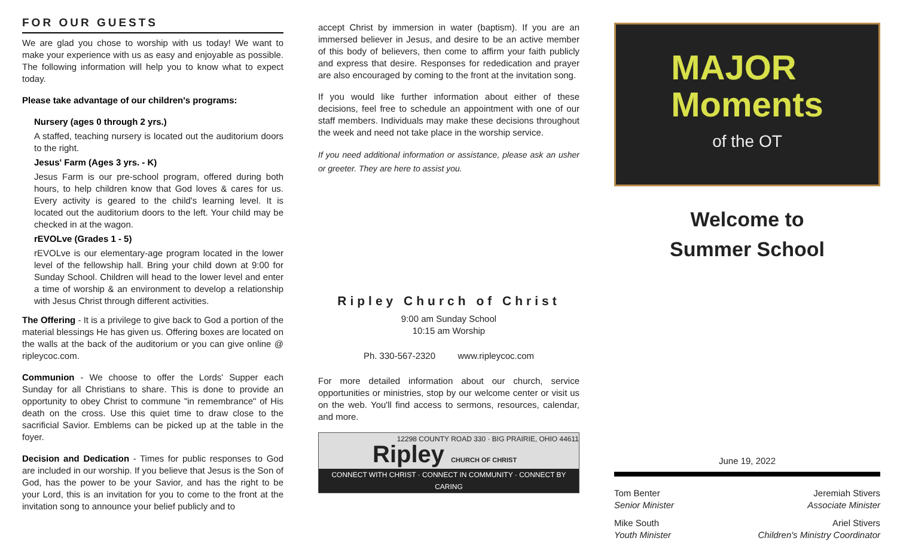FOR OUR GUESTS
We are glad you chose to worship with us today! We want to make your experience with us as easy and enjoyable as possible. The following information will help you to know what to expect today.
Please take advantage of our children's programs:
Nursery (ages 0 through 2 yrs.)
A staffed, teaching nursery is located out the auditorium doors to the right.
Jesus' Farm (Ages 3 yrs. - K)
Jesus Farm is our pre-school program, offered during both hours, to help children know that God loves & cares for us. Every activity is geared to the child's learning level. It is located out the auditorium doors to the left. Your child may be checked in at the wagon.
rEVOLve (Grades 1 - 5)
rEVOLve is our elementary-age program located in the lower level of the fellowship hall. Bring your child down at 9:00 for Sunday School. Children will head to the lower level and enter a time of worship & an environment to develop a relationship with Jesus Christ through different activities.
The Offering - It is a privilege to give back to God a portion of the material blessings He has given us. Offering boxes are located on the walls at the back of the auditorium or you can give online @ ripleycoc.com.
Communion - We choose to offer the Lords' Supper each Sunday for all Christians to share. This is done to provide an opportunity to obey Christ to commune "in remembrance" of His death on the cross. Use this quiet time to draw close to the sacrificial Savior. Emblems can be picked up at the table in the foyer.
Decision and Dedication - Times for public responses to God are included in our worship. If you believe that Jesus is the Son of God, has the power to be your Savior, and has the right to be your Lord, this is an invitation for you to come to the front at the invitation song to announce your belief publicly and to
accept Christ by immersion in water (baptism). If you are an immersed believer in Jesus, and desire to be an active member of this body of believers, then come to affirm your faith publicly and express that desire. Responses for rededication and prayer are also encouraged by coming to the front at the invitation song.
If you would like further information about either of these decisions, feel free to schedule an appointment with one of our staff members. Individuals may make these decisions throughout the week and need not take place in the worship service.
If you need additional information or assistance, please ask an usher or greeter. They are here to assist you.
Ripley Church of Christ
9:00 am Sunday School
10:15 am Worship
Ph. 330-567-2320 www.ripleycoc.com
For more detailed information about our church, service opportunities or ministries, stop by our welcome center or visit us on the web. You'll find access to sermons, resources, calendar, and more.
12298 COUNTY ROAD 330 · BIG PRAIRIE, OHIO 44611
Ripley CHURCH OF CHRIST
CONNECT WITH CHRIST · CONNECT IN COMMUNITY · CONNECT BY CARING
MAJOR
Moments
of the OT
Welcome to
Summer School
June 19, 2022
Tom Benter
Senior Minister
Jeremiah Stivers
Associate Minister
Mike South
Youth Minister
Ariel Stivers
Children's Ministry Coordinator